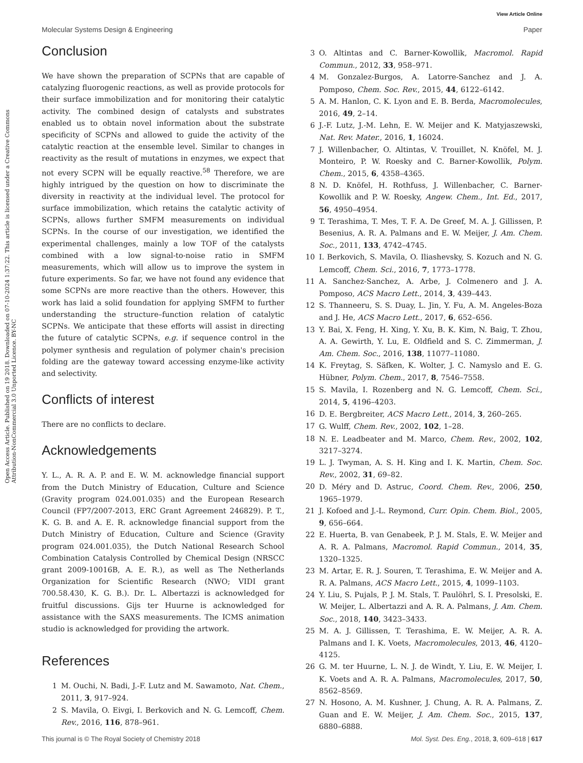View Article Online
Molecular Systems Design & Engineering Paper
Open Access Article. Published on 19 2018. Downloaded on 07-10-2024 1:37:22. This article is licensed under a Creative Commons Attribution-NonCommercial 3.0 Unported Licence. BY-NC
Conclusion
We have shown the preparation of SCPNs that are capable of catalyzing fluorogenic reactions, as well as provide protocols for their surface immobilization and for monitoring their catalytic activity. The combined design of catalysts and substrates enabled us to obtain novel information about the substrate specificity of SCPNs and allowed to guide the activity of the catalytic reaction at the ensemble level. Similar to changes in reactivity as the result of mutations in enzymes, we expect that not every SCPN will be equally reactive.<sup>58</sup> Therefore, we are highly intrigued by the question on how to discriminate the diversity in reactivity at the individual level. The protocol for surface immobilization, which retains the catalytic activity of SCPNs, allows further SMFM measurements on individual SCPNs. In the course of our investigation, we identified the experimental challenges, mainly a low TOF of the catalysts combined with a low signal-to-noise ratio in SMFM measurements, which will allow us to improve the system in future experiments. So far, we have not found any evidence that some SCPNs are more reactive than the others. However, this work has laid a solid foundation for applying SMFM to further understanding the structure–function relation of catalytic SCPNs. We anticipate that these efforts will assist in directing the future of catalytic SCPNs, e.g. if sequence control in the polymer synthesis and regulation of polymer chain's precision folding are the gateway toward accessing enzyme-like activity and selectivity.
Conflicts of interest
There are no conflicts to declare.
Acknowledgements
Y. L., A. R. A. P. and E. W. M. acknowledge financial support from the Dutch Ministry of Education, Culture and Science (Gravity program 024.001.035) and the European Research Council (FP7/2007-2013, ERC Grant Agreement 246829). P. T., K. G. B. and A. E. R. acknowledge financial support from the Dutch Ministry of Education, Culture and Science (Gravity program 024.001.035), the Dutch National Research School Combination Catalysis Controlled by Chemical Design (NRSCC grant 2009-10016B, A. E. R.), as well as The Netherlands Organization for Scientific Research (NWO; VIDI grant 700.58.430, K. G. B.). Dr. L. Albertazzi is acknowledged for fruitful discussions. Gijs ter Huurne is acknowledged for assistance with the SAXS measurements. The ICMS animation studio is acknowledged for providing the artwork.
References
1 M. Ouchi, N. Badi, J.-F. Lutz and M. Sawamoto, Nat. Chem., 2011, 3, 917–924.
2 S. Mavila, O. Eivgi, I. Berkovich and N. G. Lemcoff, Chem. Rev., 2016, 116, 878–961.
3 O. Altintas and C. Barner-Kowollik, Macromol. Rapid Commun., 2012, 33, 958–971.
4 M. Gonzalez-Burgos, A. Latorre-Sanchez and J. A. Pomposo, Chem. Soc. Rev., 2015, 44, 6122–6142.
5 A. M. Hanlon, C. K. Lyon and E. B. Berda, Macromolecules, 2016, 49, 2–14.
6 J.-F. Lutz, J.-M. Lehn, E. W. Meijer and K. Matyjaszewski, Nat. Rev. Mater., 2016, 1, 16024.
7 J. Willenbacher, O. Altintas, V. Trouillet, N. Knöfel, M. J. Monteiro, P. W. Roesky and C. Barner-Kowollik, Polym. Chem., 2015, 6, 4358–4365.
8 N. D. Knöfel, H. Rothfuss, J. Willenbacher, C. Barner-Kowollik and P. W. Roesky, Angew. Chem., Int. Ed., 2017, 56, 4950–4954.
9 T. Terashima, T. Mes, T. F. A. De Greef, M. A. J. Gillissen, P. Besenius, A. R. A. Palmans and E. W. Meijer, J. Am. Chem. Soc., 2011, 133, 4742–4745.
10 I. Berkovich, S. Mavila, O. Iliashevsky, S. Kozuch and N. G. Lemcoff, Chem. Sci., 2016, 7, 1773–1778.
11 A. Sanchez-Sanchez, A. Arbe, J. Colmenero and J. A. Pomposo, ACS Macro Lett., 2014, 3, 439–443.
12 S. Thanneeru, S. S. Duay, L. Jin, Y. Fu, A. M. Angeles-Boza and J. He, ACS Macro Lett., 2017, 6, 652–656.
13 Y. Bai, X. Feng, H. Xing, Y. Xu, B. K. Kim, N. Baig, T. Zhou, A. A. Gewirth, Y. Lu, E. Oldfield and S. C. Zimmerman, J. Am. Chem. Soc., 2016, 138, 11077–11080.
14 K. Freytag, S. Säfken, K. Wolter, J. C. Namyslo and E. G. Hübner, Polym. Chem., 2017, 8, 7546–7558.
15 S. Mavila, I. Rozenberg and N. G. Lemcoff, Chem. Sci., 2014, 5, 4196–4203.
16 D. E. Bergbreiter, ACS Macro Lett., 2014, 3, 260–265.
17 G. Wulff, Chem. Rev., 2002, 102, 1–28.
18 N. E. Leadbeater and M. Marco, Chem. Rev., 2002, 102, 3217–3274.
19 L. J. Twyman, A. S. H. King and I. K. Martin, Chem. Soc. Rev., 2002, 31, 69–82.
20 D. Méry and D. Astruc, Coord. Chem. Rev., 2006, 250, 1965–1979.
21 J. Kofoed and J.-L. Reymond, Curr. Opin. Chem. Biol., 2005, 9, 656–664.
22 E. Huerta, B. van Genabeek, P. J. M. Stals, E. W. Meijer and A. R. A. Palmans, Macromol. Rapid Commun., 2014, 35, 1320–1325.
23 M. Artar, E. R. J. Souren, T. Terashima, E. W. Meijer and A. R. A. Palmans, ACS Macro Lett., 2015, 4, 1099–1103.
24 Y. Liu, S. Pujals, P. J. M. Stals, T. Paulöhrl, S. I. Presolski, E. W. Meijer, L. Albertazzi and A. R. A. Palmans, J. Am. Chem. Soc., 2018, 140, 3423–3433.
25 M. A. J. Gillissen, T. Terashima, E. W. Meijer, A. R. A. Palmans and I. K. Voets, Macromolecules, 2013, 46, 4120–4125.
26 G. M. ter Huurne, L. N. J. de Windt, Y. Liu, E. W. Meijer, I. K. Voets and A. R. A. Palmans, Macromolecules, 2017, 50, 8562–8569.
27 N. Hosono, A. M. Kushner, J. Chung, A. R. A. Palmans, Z. Guan and E. W. Meijer, J. Am. Chem. Soc., 2015, 137, 6880–6888.
This journal is © The Royal Society of Chemistry 2018 Mol. Syst. Des. Eng., 2018, 3, 609–618 | 617